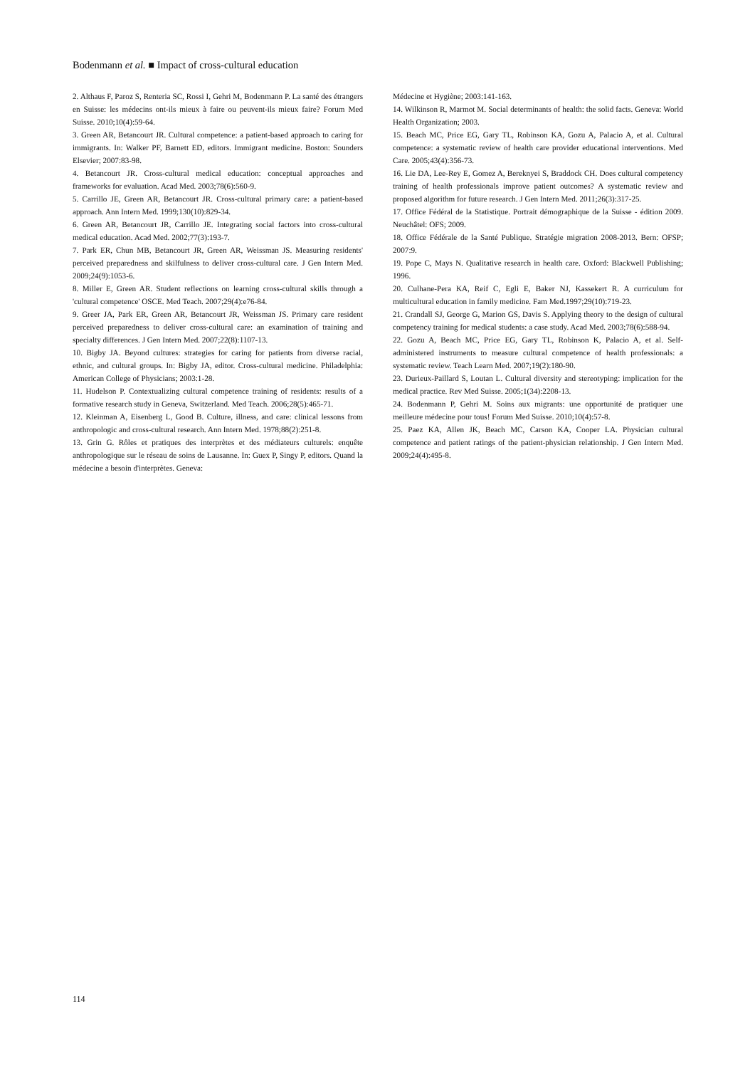Bodenmann et al. ■ Impact of cross-cultural education
2. Althaus F, Paroz S, Renteria SC, Rossi I, Gehri M, Bodenmann P. La santé des étrangers en Suisse: les médecins ont-ils mieux à faire ou peuvent-ils mieux faire? Forum Med Suisse. 2010;10(4):59-64.
3. Green AR, Betancourt JR. Cultural competence: a patient-based approach to caring for immigrants. In: Walker PF, Barnett ED, editors. Immigrant medicine. Boston: Sounders Elsevier; 2007:83-98.
4. Betancourt JR. Cross-cultural medical education: conceptual approaches and frameworks for evaluation. Acad Med. 2003;78(6):560-9.
5. Carrillo JE, Green AR, Betancourt JR. Cross-cultural primary care: a patient-based approach. Ann Intern Med. 1999;130(10):829-34.
6. Green AR, Betancourt JR, Carrillo JE. Integrating social factors into cross-cultural medical education. Acad Med. 2002;77(3):193-7.
7. Park ER, Chun MB, Betancourt JR, Green AR, Weissman JS. Measuring residents' perceived preparedness and skilfulness to deliver cross-cultural care. J Gen Intern Med. 2009;24(9):1053-6.
8. Miller E, Green AR. Student reflections on learning cross-cultural skills through a 'cultural competence' OSCE. Med Teach. 2007;29(4):e76-84.
9. Greer JA, Park ER, Green AR, Betancourt JR, Weissman JS. Primary care resident perceived preparedness to deliver cross-cultural care: an examination of training and specialty differences. J Gen Intern Med. 2007;22(8):1107-13.
10. Bigby JA. Beyond cultures: strategies for caring for patients from diverse racial, ethnic, and cultural groups. In: Bigby JA, editor. Cross-cultural medicine. Philadelphia: American College of Physicians; 2003:1-28.
11. Hudelson P. Contextualizing cultural competence training of residents: results of a formative research study in Geneva, Switzerland. Med Teach. 2006;28(5):465-71.
12. Kleinman A, Eisenberg L, Good B. Culture, illness, and care: clinical lessons from anthropologic and cross-cultural research. Ann Intern Med. 1978;88(2):251-8.
13. Grin G. Rôles et pratiques des interprètes et des médiateurs culturels: enquête anthropologique sur le réseau de soins de Lausanne. In: Guex P, Singy P, editors. Quand la médecine a besoin d'interprètes. Geneva:
Médecine et Hygiène; 2003:141-163.
14. Wilkinson R, Marmot M. Social determinants of health: the solid facts. Geneva: World Health Organization; 2003.
15. Beach MC, Price EG, Gary TL, Robinson KA, Gozu A, Palacio A, et al. Cultural competence: a systematic review of health care provider educational interventions. Med Care. 2005;43(4):356-73.
16. Lie DA, Lee-Rey E, Gomez A, Bereknyei S, Braddock CH. Does cultural competency training of health professionals improve patient outcomes? A systematic review and proposed algorithm for future research. J Gen Intern Med. 2011;26(3):317-25.
17. Office Fédéral de la Statistique. Portrait démographique de la Suisse - édition 2009. Neuchâtel: OFS; 2009.
18. Office Fédérale de la Santé Publique. Stratégie migration 2008-2013. Bern: OFSP; 2007:9.
19. Pope C, Mays N. Qualitative research in health care. Oxford: Blackwell Publishing; 1996.
20. Culhane-Pera KA, Reif C, Egli E, Baker NJ, Kassekert R. A curriculum for multicultural education in family medicine. Fam Med.1997;29(10):719-23.
21. Crandall SJ, George G, Marion GS, Davis S. Applying theory to the design of cultural competency training for medical students: a case study. Acad Med. 2003;78(6):588-94.
22. Gozu A, Beach MC, Price EG, Gary TL, Robinson K, Palacio A, et al. Self-administered instruments to measure cultural competence of health professionals: a systematic review. Teach Learn Med. 2007;19(2):180-90.
23. Durieux-Paillard S, Loutan L. Cultural diversity and stereotyping: implication for the medical practice. Rev Med Suisse. 2005;1(34):2208-13.
24. Bodenmann P, Gehri M. Soins aux migrants: une opportunité de pratiquer une meilleure médecine pour tous! Forum Med Suisse. 2010;10(4):57-8.
25. Paez KA, Allen JK, Beach MC, Carson KA, Cooper LA. Physician cultural competence and patient ratings of the patient-physician relationship. J Gen Intern Med. 2009;24(4):495-8.
114